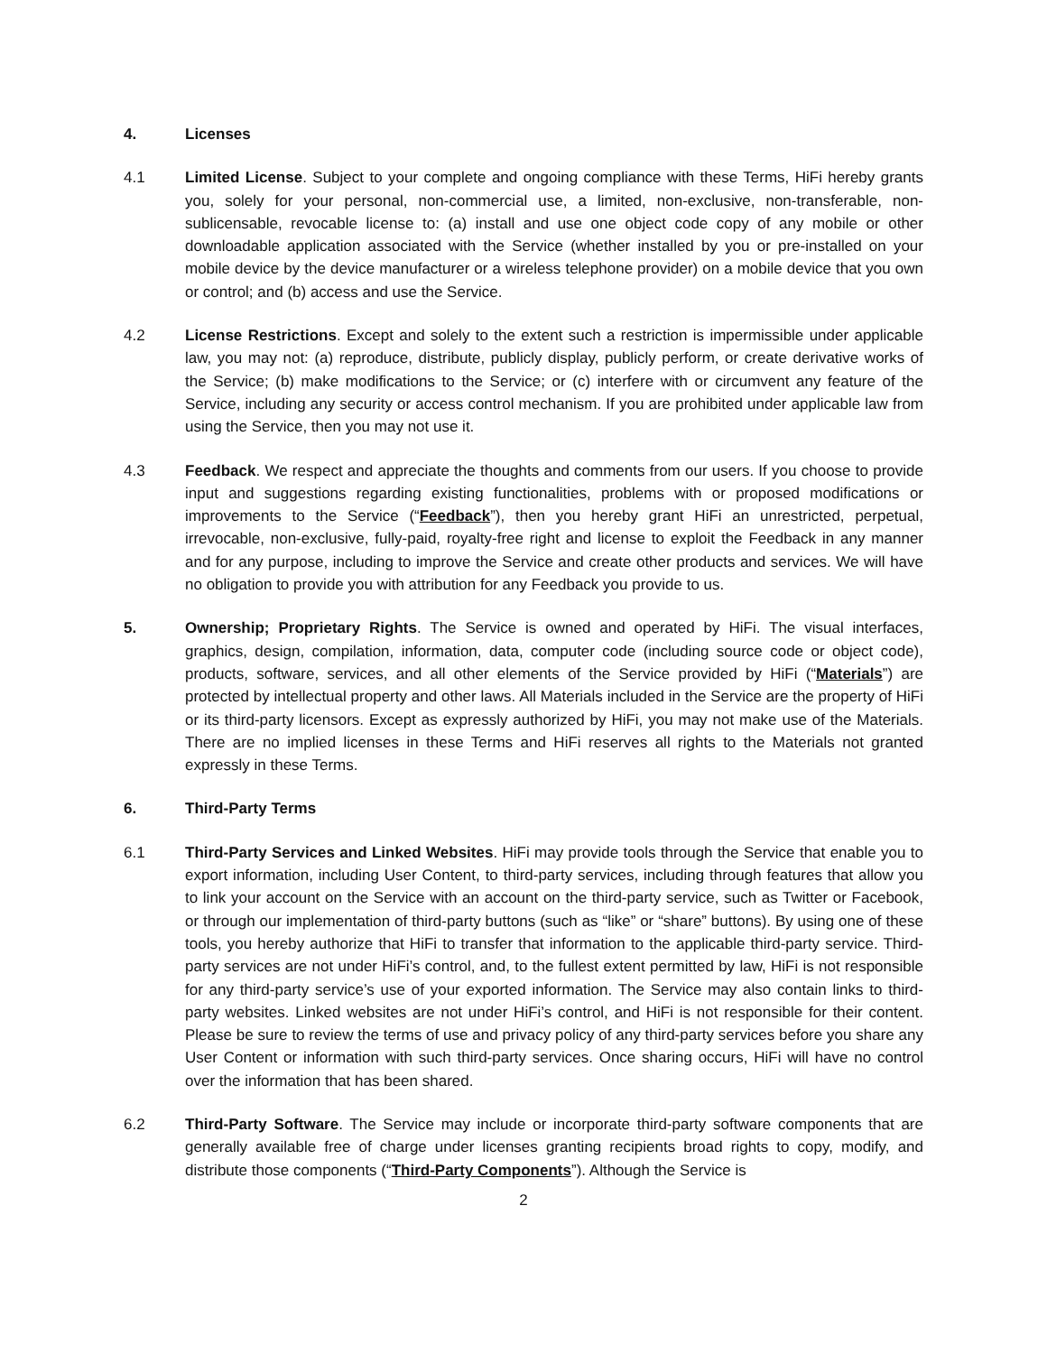4. Licenses
4.1 Limited License. Subject to your complete and ongoing compliance with these Terms, HiFi hereby grants you, solely for your personal, non-commercial use, a limited, non-exclusive, non-transferable, non-sublicensable, revocable license to: (a) install and use one object code copy of any mobile or other downloadable application associated with the Service (whether installed by you or pre-installed on your mobile device by the device manufacturer or a wireless telephone provider) on a mobile device that you own or control; and (b) access and use the Service.
4.2 License Restrictions. Except and solely to the extent such a restriction is impermissible under applicable law, you may not: (a) reproduce, distribute, publicly display, publicly perform, or create derivative works of the Service; (b) make modifications to the Service; or (c) interfere with or circumvent any feature of the Service, including any security or access control mechanism. If you are prohibited under applicable law from using the Service, then you may not use it.
4.3 Feedback. We respect and appreciate the thoughts and comments from our users. If you choose to provide input and suggestions regarding existing functionalities, problems with or proposed modifications or improvements to the Service (“Feedback”), then you hereby grant HiFi an unrestricted, perpetual, irrevocable, non-exclusive, fully-paid, royalty-free right and license to exploit the Feedback in any manner and for any purpose, including to improve the Service and create other products and services. We will have no obligation to provide you with attribution for any Feedback you provide to us.
5. Ownership; Proprietary Rights. The Service is owned and operated by HiFi. The visual interfaces, graphics, design, compilation, information, data, computer code (including source code or object code), products, software, services, and all other elements of the Service provided by HiFi (“Materials”) are protected by intellectual property and other laws. All Materials included in the Service are the property of HiFi or its third-party licensors. Except as expressly authorized by HiFi, you may not make use of the Materials. There are no implied licenses in these Terms and HiFi reserves all rights to the Materials not granted expressly in these Terms.
6. Third-Party Terms
6.1 Third-Party Services and Linked Websites. HiFi may provide tools through the Service that enable you to export information, including User Content, to third-party services, including through features that allow you to link your account on the Service with an account on the third-party service, such as Twitter or Facebook, or through our implementation of third-party buttons (such as “like” or “share” buttons). By using one of these tools, you hereby authorize that HiFi to transfer that information to the applicable third-party service. Third-party services are not under HiFi’s control, and, to the fullest extent permitted by law, HiFi is not responsible for any third-party service’s use of your exported information. The Service may also contain links to third-party websites. Linked websites are not under HiFi’s control, and HiFi is not responsible for their content. Please be sure to review the terms of use and privacy policy of any third-party services before you share any User Content or information with such third-party services. Once sharing occurs, HiFi will have no control over the information that has been shared.
6.2 Third-Party Software. The Service may include or incorporate third-party software components that are generally available free of charge under licenses granting recipients broad rights to copy, modify, and distribute those components (“Third-Party Components”). Although the Service is
2